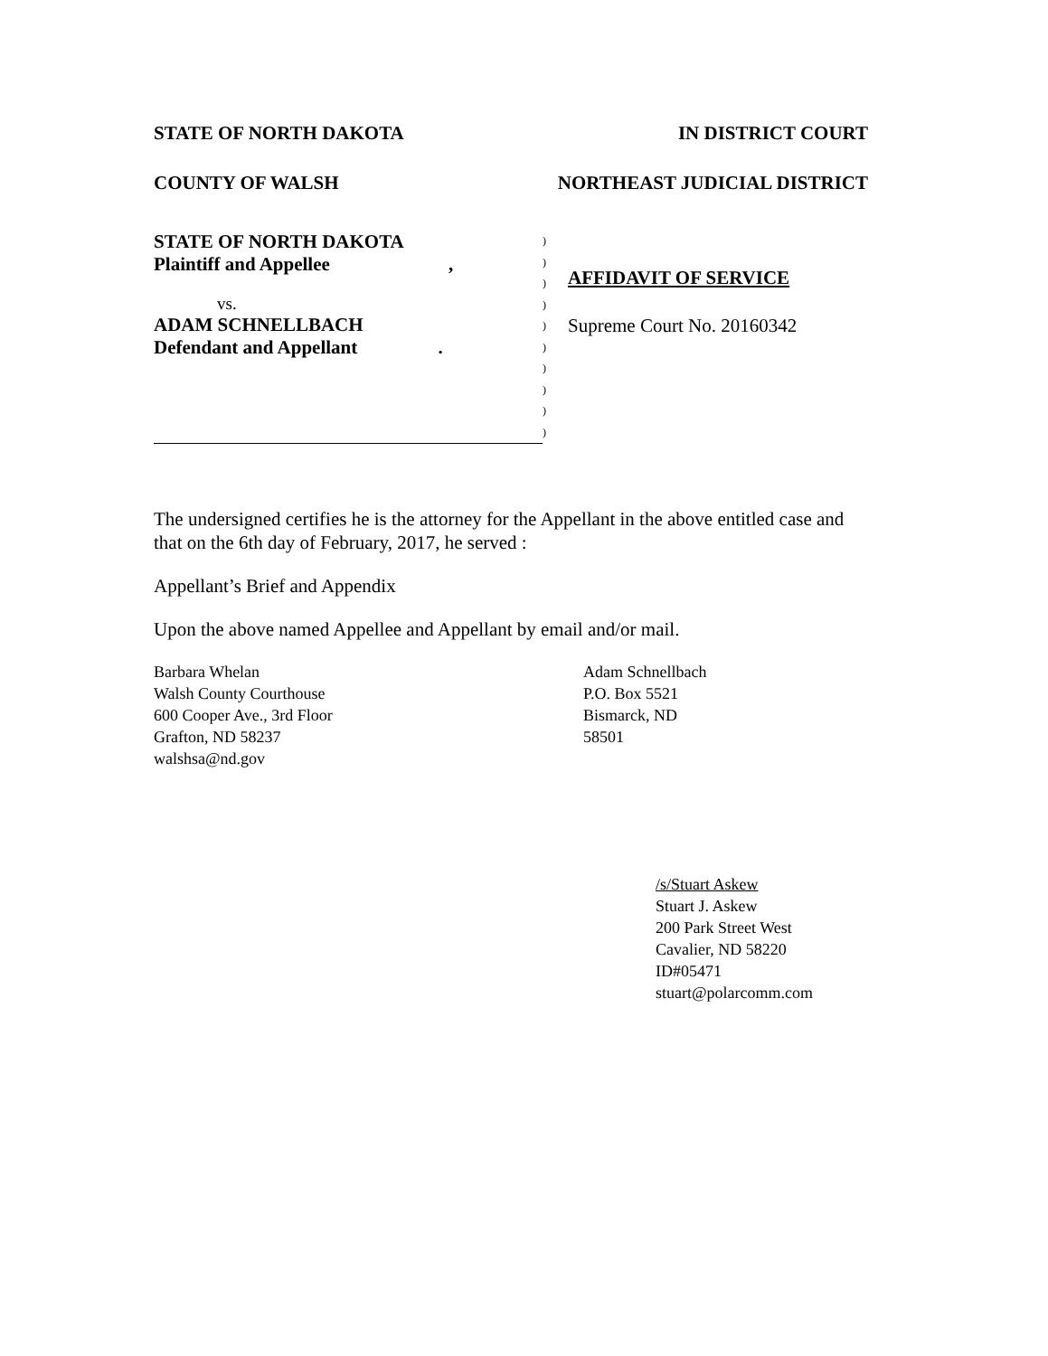STATE OF NORTH DAKOTA IN DISTRICT COURT
COUNTY OF WALSH NORTHEAST JUDICIAL DISTRICT
STATE OF NORTH DAKOTA
Plaintiff and Appellee ,
vs.
ADAM SCHNELLBACH
Defendant and Appellant .
)
)
)
)
)
)
)
)
)
)
AFFIDAVIT OF SERVICE
Supreme Court No. 20160342
The undersigned certifies he is the attorney for the Appellant in the above entitled case and that on the 6th day of February, 2017, he served :
Appellant’s Brief and Appendix
Upon the above named Appellee and Appellant by email and/or mail.
Barbara Whelan
Walsh County Courthouse
600 Cooper Ave., 3rd Floor
Grafton, ND 58237
walshsa@nd.gov
Adam Schnellbach
P.O. Box 5521
Bismarck, ND
58501
/s/Stuart Askew
Stuart J. Askew
200 Park Street West
Cavalier, ND 58220
ID#05471
stuart@polarcomm.com